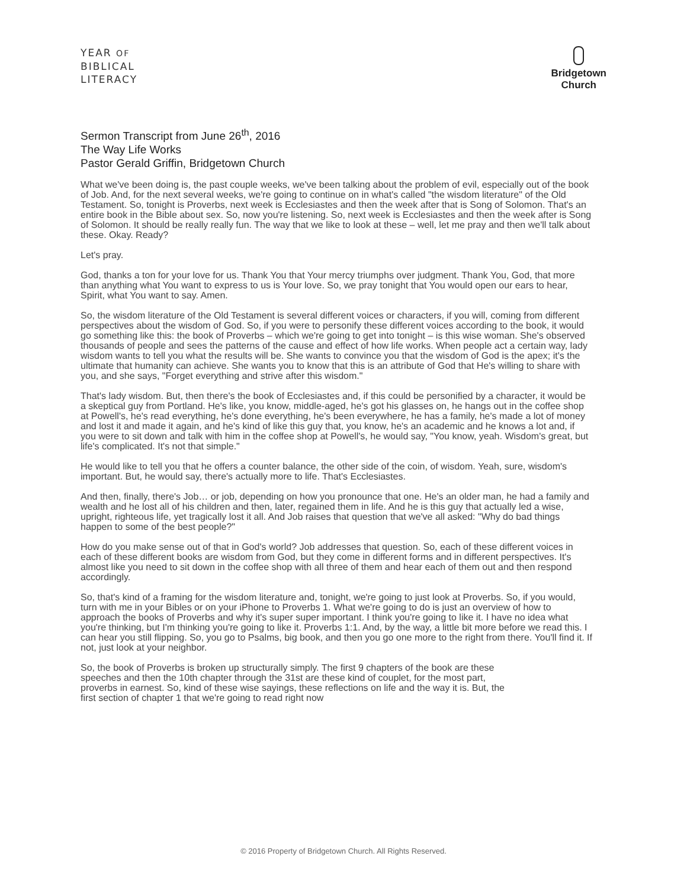YEAR OF
BIBLICAL
LITERACY
Bridgetown
Church
Sermon Transcript from June 26<sup>th</sup>, 2016
The Way Life Works
Pastor Gerald Griffin, Bridgetown Church
What we've been doing is, the past couple weeks, we've been talking about the problem of evil, especially out of the book of Job. And, for the next several weeks, we're going to continue on in what's called "the wisdom literature" of the Old Testament. So, tonight is Proverbs, next week is Ecclesiastes and then the week after that is Song of Solomon. That's an entire book in the Bible about sex. So, now you're listening. So, next week is Ecclesiastes and then the week after is Song of Solomon. It should be really really fun. The way that we like to look at these – well, let me pray and then we'll talk about these. Okay. Ready?
Let's pray.
God, thanks a ton for your love for us. Thank You that Your mercy triumphs over judgment. Thank You, God, that more than anything what You want to express to us is Your love. So, we pray tonight that You would open our ears to hear, Spirit, what You want to say. Amen.
So, the wisdom literature of the Old Testament is several different voices or characters, if you will, coming from different perspectives about the wisdom of God. So, if you were to personify these different voices according to the book, it would go something like this: the book of Proverbs – which we're going to get into tonight – is this wise woman. She's observed thousands of people and sees the patterns of the cause and effect of how life works. When people act a certain way, lady wisdom wants to tell you what the results will be. She wants to convince you that the wisdom of God is the apex; it's the ultimate that humanity can achieve. She wants you to know that this is an attribute of God that He's willing to share with you, and she says, "Forget everything and strive after this wisdom."
That's lady wisdom. But, then there's the book of Ecclesiastes and, if this could be personified by a character, it would be a skeptical guy from Portland. He's like, you know, middle-aged, he's got his glasses on, he hangs out in the coffee shop at Powell's, he's read everything, he's done everything, he's been everywhere, he has a family, he's made a lot of money and lost it and made it again, and he's kind of like this guy that, you know, he's an academic and he knows a lot and, if you were to sit down and talk with him in the coffee shop at Powell's, he would say, "You know, yeah. Wisdom's great, but life's complicated. It's not that simple."
He would like to tell you that he offers a counter balance, the other side of the coin, of wisdom. Yeah, sure, wisdom's important. But, he would say, there's actually more to life. That's Ecclesiastes.
And then, finally, there's Job… or job, depending on how you pronounce that one. He's an older man, he had a family and wealth and he lost all of his children and then, later, regained them in life. And he is this guy that actually led a wise, upright, righteous life, yet tragically lost it all. And Job raises that question that we've all asked: "Why do bad things happen to some of the best people?"
How do you make sense out of that in God's world? Job addresses that question. So, each of these different voices in each of these different books are wisdom from God, but they come in different forms and in different perspectives. It's almost like you need to sit down in the coffee shop with all three of them and hear each of them out and then respond accordingly.
So, that's kind of a framing for the wisdom literature and, tonight, we're going to just look at Proverbs. So, if you would, turn with me in your Bibles or on your iPhone to Proverbs 1. What we're going to do is just an overview of how to approach the books of Proverbs and why it's super super important. I think you're going to like it. I have no idea what you're thinking, but I'm thinking you're going to like it. Proverbs 1:1. And, by the way, a little bit more before we read this. I can hear you still flipping. So, you go to Psalms, big book, and then you go one more to the right from there. You'll find it. If not, just look at your neighbor.
So, the book of Proverbs is broken up structurally simply. The first 9 chapters of the book are these speeches and then the 10th chapter through the 31st are these kind of couplet, for the most part, proverbs in earnest. So, kind of these wise sayings, these reflections on life and the way it is. But, the first section of chapter 1 that we're going to read right now
© 2016 Property of Bridgetown Church. All Rights Reserved.